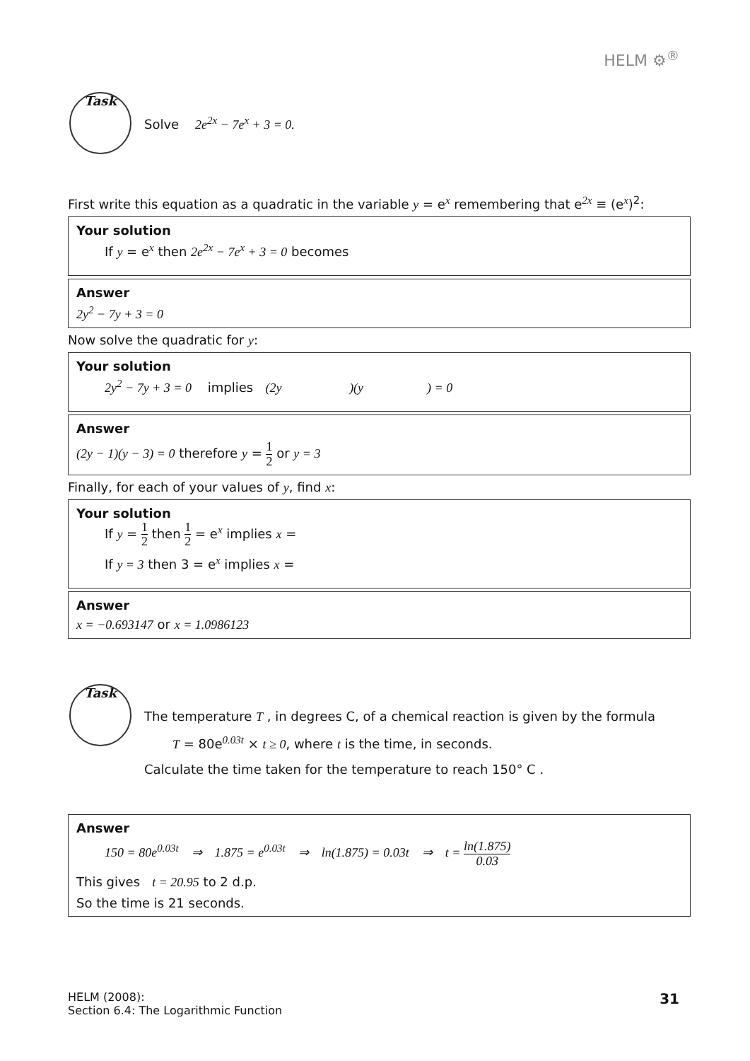HELM ⚙<sup>®</sup>
Task
Solve 2e<sup>2x</sup> − 7e<sup>x</sup> + 3 = 0.
First write this equation as a quadratic in the variable y = e<sup>x</sup> remembering that e<sup>2x</sup> ≡ (e<sup>x</sup>)<sup>2</sup>:
Your solution
If y = e<sup>x</sup> then 2e<sup>2x</sup> − 7e<sup>x</sup> + 3 = 0 becomes
Answer
2y<sup>2</sup> − 7y + 3 = 0
Now solve the quadratic for y:
Your solution
2y<sup>2</sup> − 7y + 3 = 0 implies (2y )(y ) = 0
Answer
(2y − 1)(y − 3) = 0 therefore y = 1 2 or y = 3
Finally, for each of your values of y, find x:
Your solution
If y = 1 2 then 1 2 = e<sup>x</sup> implies x =
If y = 3 then 3 = e<sup>x</sup> implies x =
Answer
x = −0.693147 or x = 1.0986123
Task
The temperature T , in degrees C, of a chemical reaction is given by the formula
T = 80e<sup>0.03t</sup> × t ≥ 0, where t is the time, in seconds.
Calculate the time taken for the temperature to reach 150° C .
Answer
150 = 80e<sup>0.03t</sup> ⇒ 1.875 = e<sup>0.03t</sup> ⇒ ln(1.875) = 0.03t ⇒ t = ln(1.875) 0.03
This gives t = 20.95 to 2 d.p.
So the time is 21 seconds.
HELM (2008):
Section 6.4: The Logarithmic Function
31